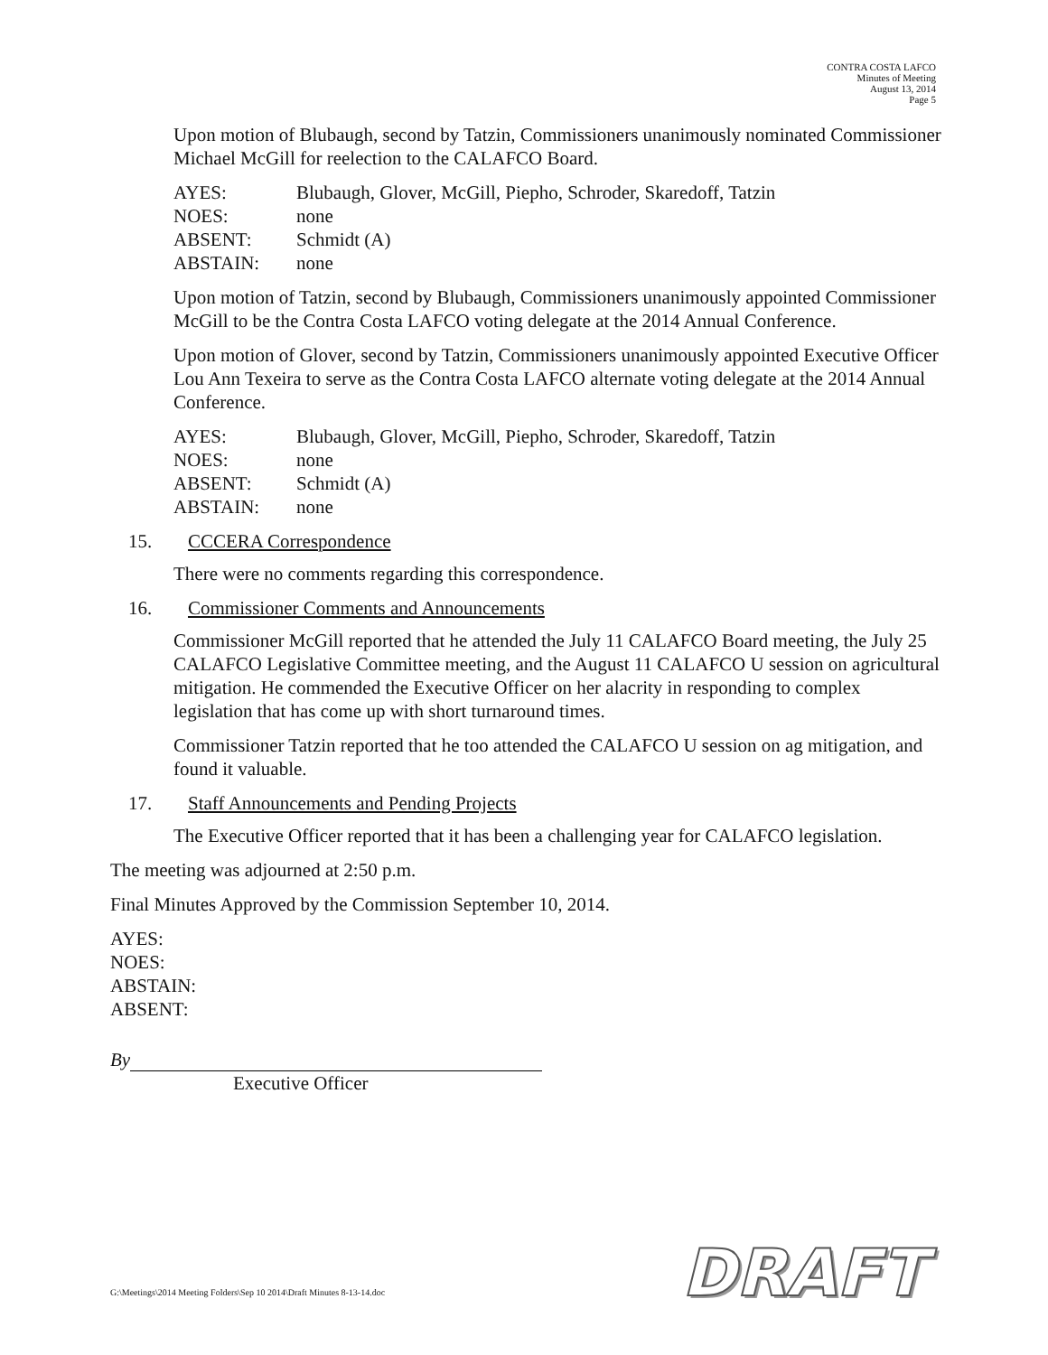CONTRA COSTA LAFCO
Minutes of Meeting
August 13, 2014
Page 5
Upon motion of Blubaugh, second by Tatzin, Commissioners unanimously nominated Commissioner Michael McGill for reelection to the CALAFCO Board.
AYES: Blubaugh, Glover, McGill, Piepho, Schroder, Skaredoff, Tatzin
NOES: none
ABSENT: Schmidt (A)
ABSTAIN: none
Upon motion of Tatzin, second by Blubaugh, Commissioners unanimously appointed Commissioner McGill to be the Contra Costa LAFCO voting delegate at the 2014 Annual Conference.
Upon motion of Glover, second by Tatzin, Commissioners unanimously appointed Executive Officer Lou Ann Texeira to serve as the Contra Costa LAFCO alternate voting delegate at the 2014 Annual Conference.
AYES: Blubaugh, Glover, McGill, Piepho, Schroder, Skaredoff, Tatzin
NOES: none
ABSENT: Schmidt (A)
ABSTAIN: none
15. CCCERA Correspondence
There were no comments regarding this correspondence.
16. Commissioner Comments and Announcements
Commissioner McGill reported that he attended the July 11 CALAFCO Board meeting, the July 25 CALAFCO Legislative Committee meeting, and the August 11 CALAFCO U session on agricultural mitigation. He commended the Executive Officer on her alacrity in responding to complex legislation that has come up with short turnaround times.
Commissioner Tatzin reported that he too attended the CALAFCO U session on ag mitigation, and found it valuable.
17. Staff Announcements and Pending Projects
The Executive Officer reported that it has been a challenging year for CALAFCO legislation.
The meeting was adjourned at 2:50 p.m.
Final Minutes Approved by the Commission September 10, 2014.
AYES:
NOES:
ABSTAIN:
ABSENT:
By
Executive Officer
G:\Meetings\2014 Meeting Folders\Sep 10 2014\Draft Minutes 8-13-14.doc
DRAFT